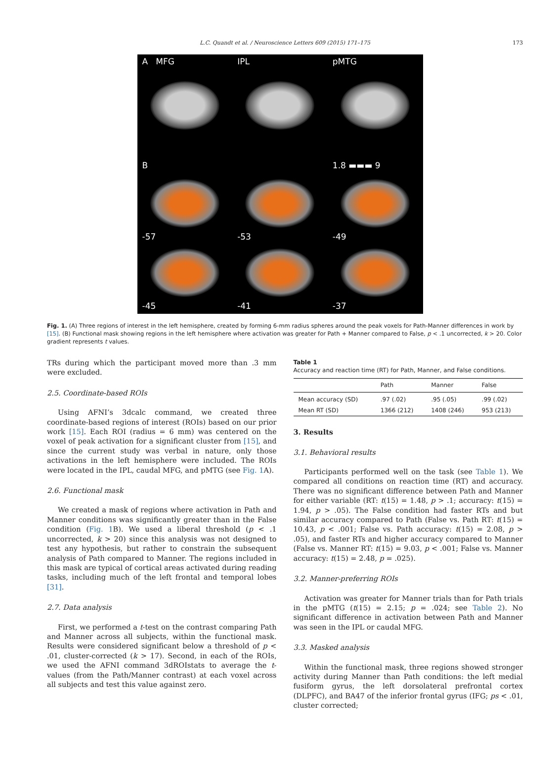L.C. Quandt et al. / Neuroscience Letters 609 (2015) 171–175 173
A MFG
IPL
pMTG
B
1.8 ▬▬▬ 9
-57
-53
-49
-45
-41
-37
Fig. 1. (A) Three regions of interest in the left hemisphere, created by forming 6-mm radius spheres around the peak voxels for Path-Manner differences in work by [15]. (B) Functional mask showing regions in the left hemisphere where activation was greater for Path + Manner compared to False, p < .1 uncorrected, k > 20. Color gradient represents t values.
TRs during which the participant moved more than .3 mm were excluded.
2.5. Coordinate-based ROIs
Using AFNI’s 3dcalc command, we created three coordinate-based regions of interest (ROIs) based on our prior work [15]. Each ROI (radius = 6 mm) was centered on the voxel of peak activation for a significant cluster from [15], and since the current study was verbal in nature, only those activations in the left hemisphere were included. The ROIs were located in the IPL, caudal MFG, and pMTG (see Fig. 1 A).
2.6. Functional mask
We created a mask of regions where activation in Path and Manner conditions was significantly greater than in the False condition (Fig. 1 B). We used a liberal threshold (p < .1 uncorrected, k > 20) since this analysis was not designed to test any hypothesis, but rather to constrain the subsequent analysis of Path compared to Manner. The regions included in this mask are typical of cortical areas activated during reading tasks, including much of the left frontal and temporal lobes [31].
2.7. Data analysis
First, we performed a t-test on the contrast comparing Path and Manner across all subjects, within the functional mask. Results were considered significant below a threshold of p < .01, cluster-corrected (k > 17). Second, in each of the ROIs, we used the AFNI command 3dROIstats to average the t-values (from the Path/Manner contrast) at each voxel across all subjects and test this value against zero.
Table 1
Accuracy and reaction time (RT) for Path, Manner, and False conditions.
| | Path | Manner | False |
| --- | --- | --- | --- |
| Mean accuracy (SD) | .97 (.02) | .95 (.05) | .99 (.02) |
| Mean RT (SD) | 1366 (212) | 1408 (246) | 953 (213) |
3. Results
3.1. Behavioral results
Participants performed well on the task (see Table 1). We compared all conditions on reaction time (RT) and accuracy. There was no significant difference between Path and Manner for either variable (RT: t(15) = 1.48, p > .1; accuracy: t(15) = 1.94, p > .05). The False condition had faster RTs and but similar accuracy compared to Path (False vs. Path RT: t(15) = 10.43, p < .001; False vs. Path accuracy: t(15) = 2.08, p > .05), and faster RTs and higher accuracy compared to Manner (False vs. Manner RT: t(15) = 9.03, p < .001; False vs. Manner accuracy: t(15) = 2.48, p = .025).
3.2. Manner-preferring ROIs
Activation was greater for Manner trials than for Path trials in the pMTG (t(15) = 2.15; p = .024; see Table 2). No significant difference in activation between Path and Manner was seen in the IPL or caudal MFG.
3.3. Masked analysis
Within the functional mask, three regions showed stronger activity during Manner than Path conditions: the left medial fusiform gyrus, the left dorsolateral prefrontal cortex (DLPFC), and BA47 of the inferior frontal gyrus (IFG; ps < .01, cluster corrected;